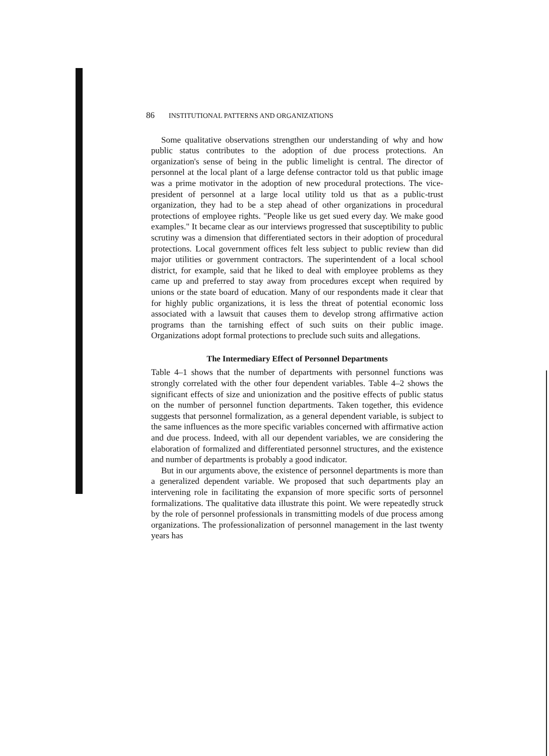86 INSTITUTIONAL PATTERNS AND ORGANIZATIONS
Some qualitative observations strengthen our understanding of why and how public status contributes to the adoption of due process protections. An organization's sense of being in the public limelight is central. The director of personnel at the local plant of a large defense contractor told us that public image was a prime motivator in the adoption of new procedural protections. The vice-president of personnel at a large local utility told us that as a public-trust organization, they had to be a step ahead of other organizations in procedural protections of employee rights. "People like us get sued every day. We make good examples." It became clear as our interviews progressed that susceptibility to public scrutiny was a dimension that differentiated sectors in their adoption of procedural protections. Local government offices felt less subject to public review than did major utilities or government contractors. The superintendent of a local school district, for example, said that he liked to deal with employee problems as they came up and preferred to stay away from procedures except when required by unions or the state board of education. Many of our respondents made it clear that for highly public organizations, it is less the threat of potential economic loss associated with a lawsuit that causes them to develop strong affirmative action programs than the tarnishing effect of such suits on their public image. Organizations adopt formal protections to preclude such suits and allegations.
The Intermediary Effect of Personnel Departments
Table 4–1 shows that the number of departments with personnel functions was strongly correlated with the other four dependent variables. Table 4–2 shows the significant effects of size and unionization and the positive effects of public status on the number of personnel function departments. Taken together, this evidence suggests that personnel formalization, as a general dependent variable, is subject to the same influences as the more specific variables concerned with affirmative action and due process. Indeed, with all our dependent variables, we are considering the elaboration of formalized and differentiated personnel structures, and the existence and number of departments is probably a good indicator.
But in our arguments above, the existence of personnel departments is more than a generalized dependent variable. We proposed that such departments play an intervening role in facilitating the expansion of more specific sorts of personnel formalizations. The qualitative data illustrate this point. We were repeatedly struck by the role of personnel professionals in transmitting models of due process among organizations. The professionalization of personnel management in the last twenty years has